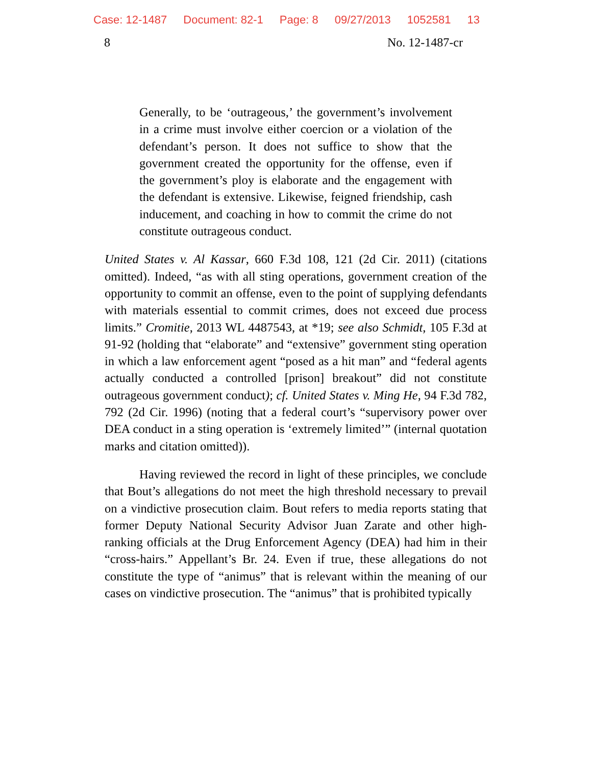Case: 12-1487 Document: 82-1 Page: 8 09/27/2013 1052581 13
8 No. 12-1487-cr
Generally, to be ‘outrageous,’ the government’s involvement in a crime must involve either coercion or a violation of the defendant’s person. It does not suffice to show that the government created the opportunity for the offense, even if the government’s ploy is elaborate and the engagement with the defendant is extensive. Likewise, feigned friendship, cash inducement, and coaching in how to commit the crime do not constitute outrageous conduct.
United States v. Al Kassar, 660 F.3d 108, 121 (2d Cir. 2011) (citations omitted). Indeed, “as with all sting operations, government creation of the opportunity to commit an offense, even to the point of supplying defendants with materials essential to commit crimes, does not exceed due process limits.” Cromitie, 2013 WL 4487543, at *19; see also Schmidt, 105 F.3d at 91-92 (holding that “elaborate” and “extensive” government sting operation in which a law enforcement agent “posed as a hit man” and “federal agents actually conducted a controlled [prison] breakout” did not constitute outrageous government conduct); cf. United States v. Ming He, 94 F.3d 782, 792 (2d Cir. 1996) (noting that a federal court’s “supervisory power over DEA conduct in a sting operation is ‘extremely limited’” (internal quotation marks and citation omitted)).
Having reviewed the record in light of these principles, we conclude that Bout’s allegations do not meet the high threshold necessary to prevail on a vindictive prosecution claim. Bout refers to media reports stating that former Deputy National Security Advisor Juan Zarate and other high-ranking officials at the Drug Enforcement Agency (DEA) had him in their “cross-hairs.” Appellant’s Br. 24. Even if true, these allegations do not constitute the type of “animus” that is relevant within the meaning of our cases on vindictive prosecution. The “animus” that is prohibited typically